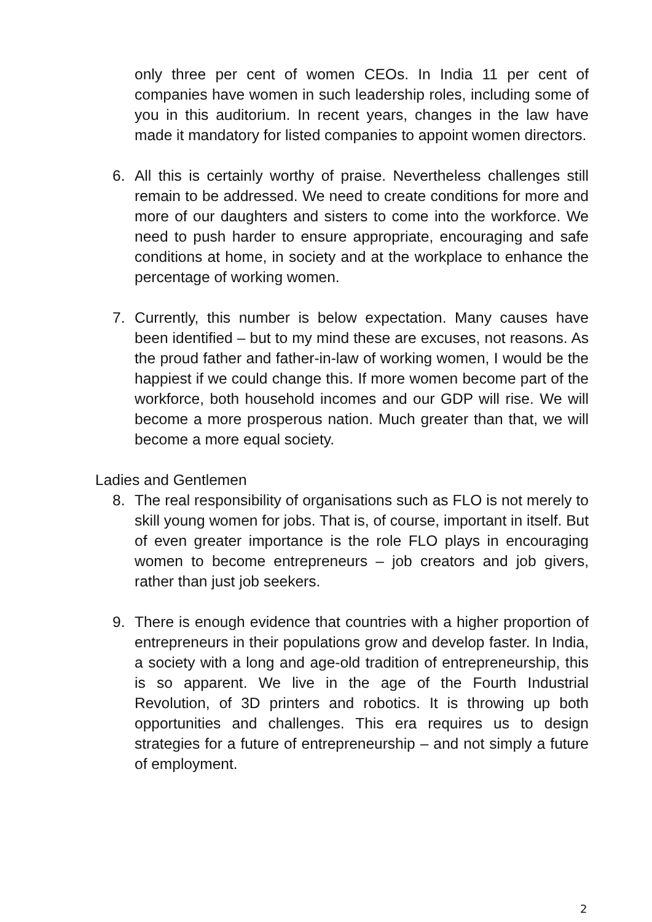only three per cent of women CEOs. In India 11 per cent of companies have women in such leadership roles, including some of you in this auditorium. In recent years, changes in the law have made it mandatory for listed companies to appoint women directors.
6. All this is certainly worthy of praise. Nevertheless challenges still remain to be addressed. We need to create conditions for more and more of our daughters and sisters to come into the workforce. We need to push harder to ensure appropriate, encouraging and safe conditions at home, in society and at the workplace to enhance the percentage of working women.
7. Currently, this number is below expectation. Many causes have been identified – but to my mind these are excuses, not reasons. As the proud father and father-in-law of working women, I would be the happiest if we could change this. If more women become part of the workforce, both household incomes and our GDP will rise. We will become a more prosperous nation. Much greater than that, we will become a more equal society.
Ladies and Gentlemen
8. The real responsibility of organisations such as FLO is not merely to skill young women for jobs. That is, of course, important in itself. But of even greater importance is the role FLO plays in encouraging women to become entrepreneurs – job creators and job givers, rather than just job seekers.
9. There is enough evidence that countries with a higher proportion of entrepreneurs in their populations grow and develop faster. In India, a society with a long and age-old tradition of entrepreneurship, this is so apparent. We live in the age of the Fourth Industrial Revolution, of 3D printers and robotics. It is throwing up both opportunities and challenges. This era requires us to design strategies for a future of entrepreneurship – and not simply a future of employment.
2